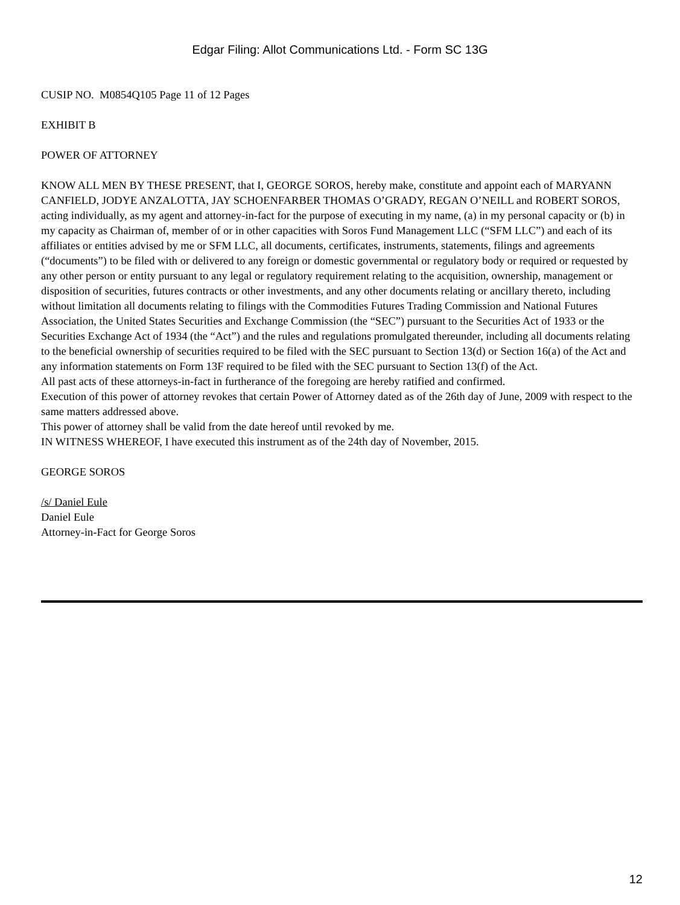Edgar Filing: Allot Communications Ltd. - Form SC 13G
CUSIP NO. M0854Q105 Page 11 of 12 Pages
EXHIBIT B
POWER OF ATTORNEY
KNOW ALL MEN BY THESE PRESENT, that I, GEORGE SOROS, hereby make, constitute and appoint each of MARYANN CANFIELD, JODYE ANZALOTTA, JAY SCHOENFARBER THOMAS O’GRADY, REGAN O’NEILL and ROBERT SOROS, acting individually, as my agent and attorney-in-fact for the purpose of executing in my name, (a) in my personal capacity or (b) in my capacity as Chairman of, member of or in other capacities with Soros Fund Management LLC (“SFM LLC”) and each of its affiliates or entities advised by me or SFM LLC, all documents, certificates, instruments, statements, filings and agreements (“documents”) to be filed with or delivered to any foreign or domestic governmental or regulatory body or required or requested by any other person or entity pursuant to any legal or regulatory requirement relating to the acquisition, ownership, management or disposition of securities, futures contracts or other investments, and any other documents relating or ancillary thereto, including without limitation all documents relating to filings with the Commodities Futures Trading Commission and National Futures Association, the United States Securities and Exchange Commission (the “SEC”) pursuant to the Securities Act of 1933 or the Securities Exchange Act of 1934 (the “Act”) and the rules and regulations promulgated thereunder, including all documents relating to the beneficial ownership of securities required to be filed with the SEC pursuant to Section 13(d) or Section 16(a) of the Act and any information statements on Form 13F required to be filed with the SEC pursuant to Section 13(f) of the Act.
All past acts of these attorneys-in-fact in furtherance of the foregoing are hereby ratified and confirmed.
Execution of this power of attorney revokes that certain Power of Attorney dated as of the 26th day of June, 2009 with respect to the same matters addressed above.
This power of attorney shall be valid from the date hereof until revoked by me.
IN WITNESS WHEREOF, I have executed this instrument as of the 24th day of November, 2015.
GEORGE SOROS
/s/ Daniel Eule
Daniel Eule
Attorney-in-Fact for George Soros
12